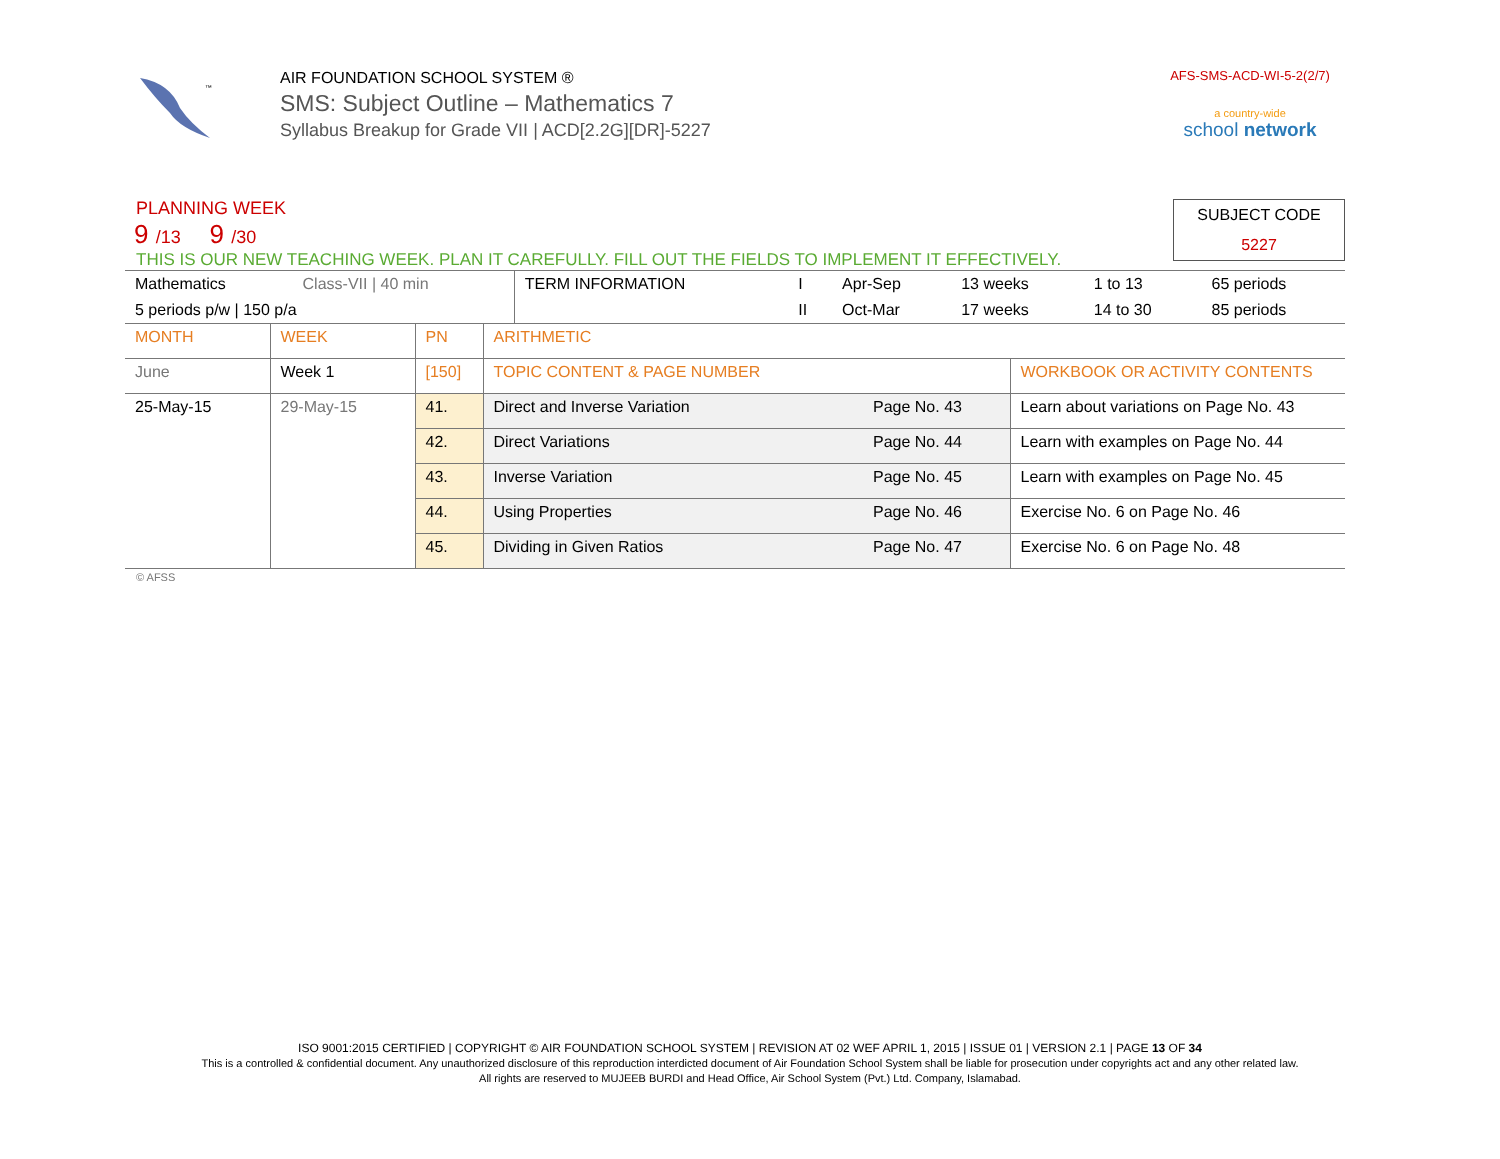™
AIR FOUNDATION SCHOOL SYSTEM ®
SMS: Subject Outline – Mathematics 7
Syllabus Breakup for Grade VII | ACD[2.2G][DR]-5227
AFS-SMS-ACD-WI-5-2(2/7)
a country-wide
school network
PLANNING WEEK
SUBJECT CODE
5227
9 /13 9 /30
THIS IS OUR NEW TEACHING WEEK. PLAN IT CAREFULLY. FILL OUT THE FIELDS TO IMPLEMENT IT EFFECTIVELY.
| Mathematics | Class-VII / 40 min | TERM INFORMATION | I | Apr-Sep | 13 weeks | 1 to 13 | 65 periods |
| 5 periods p/w / 150 p/a | | | II | Oct-Mar | 17 weeks | 14 to 30 | 85 periods |
| MONTH | WEEK | PN | ARITHMETIC | | |
| June | Week 1 | [150] | TOPIC CONTENT & PAGE NUMBER | | WORKBOOK OR ACTIVITY CONTENTS |
| 25-May-15 | 29-May-15 | 41. | Direct and Inverse Variation | Page No. 43 | Learn about variations on Page No. 43 |
| | | 42. | Direct Variations | Page No. 44 | Learn with examples on Page No. 44 |
| | | 43. | Inverse Variation | Page No. 45 | Learn with examples on Page No. 45 |
| | | 44. | Using Properties | Page No. 46 | Exercise No. 6 on Page No. 46 |
| | | 45. | Dividing in Given Ratios | Page No. 47 | Exercise No. 6 on Page No. 48 |
© AFSS
ISO 9001:2015 CERTIFIED | COPYRIGHT © AIR FOUNDATION SCHOOL SYSTEM | REVISION AT 02 WEF APRIL 1, 2015 | ISSUE 01 | VERSION 2.1 | PAGE 13 OF 34
This is a controlled & confidential document. Any unauthorized disclosure of this reproduction interdicted document of Air Foundation School System shall be liable for prosecution under copyrights act and any other related law.
All rights are reserved to MUJEEB BURDI and Head Office, Air School System (Pvt.) Ltd. Company, Islamabad.